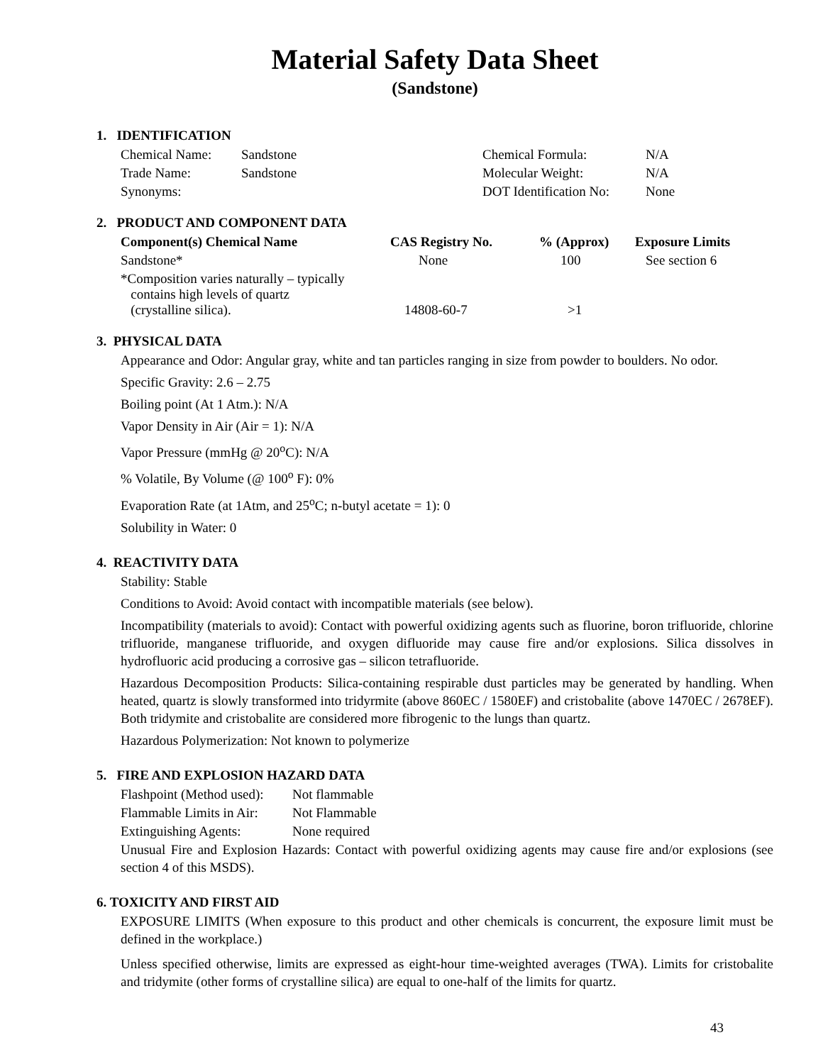Material Safety Data Sheet
(Sandstone)
1. IDENTIFICATION
| Chemical Name: | Sandstone | Chemical Formula: | N/A |
| Trade Name: | Sandstone | Molecular Weight: | N/A |
| Synonyms: | | DOT Identification No: | None |
2. PRODUCT AND COMPONENT DATA
| Component(s) Chemical Name | CAS Registry No. | % (Approx) | Exposure Limits |
| --- | --- | --- | --- |
| Sandstone* | None | 100 | See section 6 |
| *Composition varies naturally – typically contains high levels of quartz (crystalline silica). | 14808-60-7 | >1 | |
3. PHYSICAL DATA
Appearance and Odor: Angular gray, white and tan particles ranging in size from powder to boulders. No odor.
Specific Gravity: 2.6 – 2.75
Boiling point (At 1 Atm.): N/A
Vapor Density in Air (Air = 1): N/A
Vapor Pressure (mmHg @ 20<sup>o</sup>C): N/A
% Volatile, By Volume (@ 100<sup>o</sup> F): 0%
Evaporation Rate (at 1Atm, and 25<sup>o</sup>C; n-butyl acetate = 1): 0
Solubility in Water: 0
4. REACTIVITY DATA
Stability: Stable
Conditions to Avoid: Avoid contact with incompatible materials (see below).
Incompatibility (materials to avoid): Contact with powerful oxidizing agents such as fluorine, boron trifluoride, chlorine trifluoride, manganese trifluoride, and oxygen difluoride may cause fire and/or explosions. Silica dissolves in hydrofluoric acid producing a corrosive gas – silicon tetrafluoride.
Hazardous Decomposition Products: Silica-containing respirable dust particles may be generated by handling. When heated, quartz is slowly transformed into tridyrmite (above 860EC / 1580EF) and cristobalite (above 1470EC / 2678EF). Both tridymite and cristobalite are considered more fibrogenic to the lungs than quartz.
Hazardous Polymerization: Not known to polymerize
5. FIRE AND EXPLOSION HAZARD DATA
| Flashpoint (Method used): | Not flammable |
| Flammable Limits in Air: | Not Flammable |
| Extinguishing Agents: | None required |
Unusual Fire and Explosion Hazards: Contact with powerful oxidizing agents may cause fire and/or explosions (see section 4 of this MSDS).
6. TOXICITY AND FIRST AID
EXPOSURE LIMITS (When exposure to this product and other chemicals is concurrent, the exposure limit must be defined in the workplace.)
Unless specified otherwise, limits are expressed as eight-hour time-weighted averages (TWA). Limits for cristobalite and tridymite (other forms of crystalline silica) are equal to one-half of the limits for quartz.
43